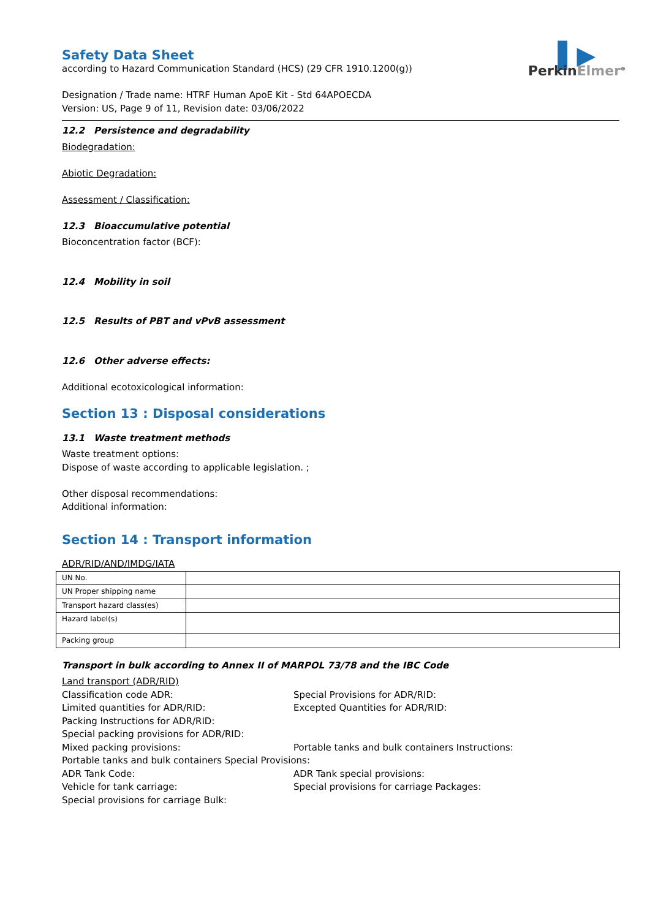Safety Data Sheet
according to Hazard Communication Standard (HCS) (29 CFR 1910.1200(g))
Designation / Trade name: HTRF Human ApoE Kit - Std 64APOECDA
Version: US, Page 9 of 11, Revision date: 03/06/2022
▌▶
PerkinElmer<sup>®</sup>
12.2 Persistence and degradability
Biodegradation:
Abiotic Degradation:
Assessment / Classification:
12.3 Bioaccumulative potential
Bioconcentration factor (BCF):
12.4 Mobility in soil
12.5 Results of PBT and vPvB assessment
12.6 Other adverse effects:
Additional ecotoxicological information:
Section 13 : Disposal considerations
13.1 Waste treatment methods
Waste treatment options:
Dispose of waste according to applicable legislation. ;
Other disposal recommendations:
Additional information:
Section 14 : Transport information
ADR/RID/AND/IMDG/IATA
| UN No. | |
| UN Proper shipping name | |
| Transport hazard class(es) | |
| Hazard label(s) | |
| Packing group | |
Transport in bulk according to Annex II of MARPOL 73/78 and the IBC Code
Land transport (ADR/RID)
Classification code ADR:
Special Provisions for ADR/RID:
Limited quantities for ADR/RID:
Excepted Quantities for ADR/RID:
Packing Instructions for ADR/RID:
Special packing provisions for ADR/RID:
Mixed packing provisions:
Portable tanks and bulk containers Instructions:
Portable tanks and bulk containers Special Provisions:
ADR Tank Code:
ADR Tank special provisions:
Vehicle for tank carriage:
Special provisions for carriage Packages:
Special provisions for carriage Bulk: